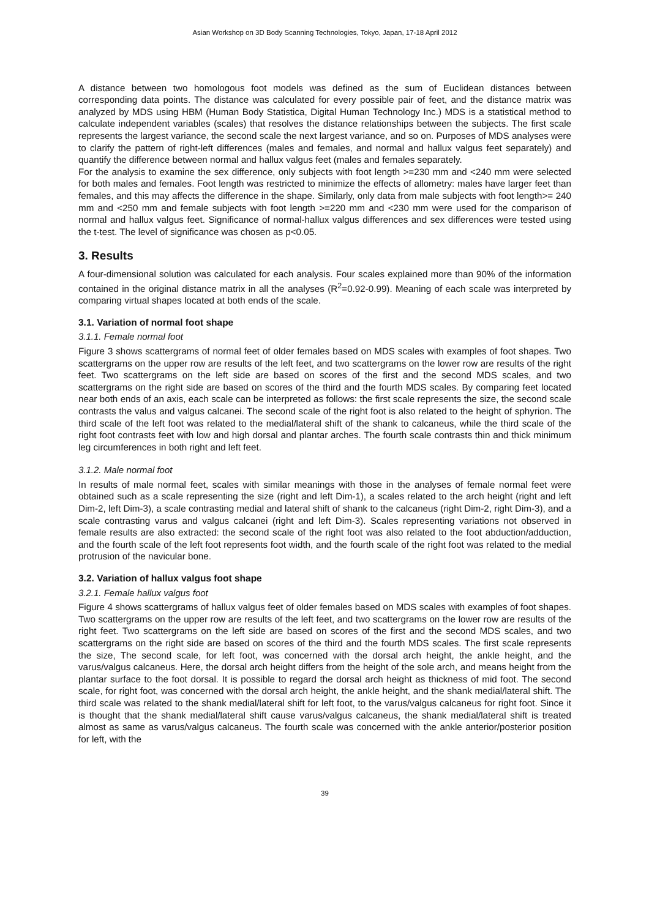Asian Workshop on 3D Body Scanning Technologies, Tokyo, Japan, 17-18 April 2012
A distance between two homologous foot models was defined as the sum of Euclidean distances between corresponding data points. The distance was calculated for every possible pair of feet, and the distance matrix was analyzed by MDS using HBM (Human Body Statistica, Digital Human Technology Inc.) MDS is a statistical method to calculate independent variables (scales) that resolves the distance relationships between the subjects. The first scale represents the largest variance, the second scale the next largest variance, and so on. Purposes of MDS analyses were to clarify the pattern of right-left differences (males and females, and normal and hallux valgus feet separately) and quantify the difference between normal and hallux valgus feet (males and females separately.
For the analysis to examine the sex difference, only subjects with foot length >=230 mm and <240 mm were selected for both males and females. Foot length was restricted to minimize the effects of allometry: males have larger feet than females, and this may affects the difference in the shape. Similarly, only data from male subjects with foot length>= 240 mm and <250 mm and female subjects with foot length >=220 mm and <230 mm were used for the comparison of normal and hallux valgus feet. Significance of normal-hallux valgus differences and sex differences were tested using the t-test. The level of significance was chosen as p<0.05.
3. Results
A four-dimensional solution was calculated for each analysis. Four scales explained more than 90% of the information contained in the original distance matrix in all the analyses (R<sup>2</sup>=0.92-0.99). Meaning of each scale was interpreted by comparing virtual shapes located at both ends of the scale.
3.1. Variation of normal foot shape
3.1.1. Female normal foot
Figure 3 shows scattergrams of normal feet of older females based on MDS scales with examples of foot shapes. Two scattergrams on the upper row are results of the left feet, and two scattergrams on the lower row are results of the right feet. Two scattergrams on the left side are based on scores of the first and the second MDS scales, and two scattergrams on the right side are based on scores of the third and the fourth MDS scales. By comparing feet located near both ends of an axis, each scale can be interpreted as follows: the first scale represents the size, the second scale contrasts the valus and valgus calcanei. The second scale of the right foot is also related to the height of sphyrion. The third scale of the left foot was related to the medial/lateral shift of the shank to calcaneus, while the third scale of the right foot contrasts feet with low and high dorsal and plantar arches. The fourth scale contrasts thin and thick minimum leg circumferences in both right and left feet.
3.1.2. Male normal foot
In results of male normal feet, scales with similar meanings with those in the analyses of female normal feet were obtained such as a scale representing the size (right and left Dim-1), a scales related to the arch height (right and left Dim-2, left Dim-3), a scale contrasting medial and lateral shift of shank to the calcaneus (right Dim-2, right Dim-3), and a scale contrasting varus and valgus calcanei (right and left Dim-3). Scales representing variations not observed in female results are also extracted: the second scale of the right foot was also related to the foot abduction/adduction, and the fourth scale of the left foot represents foot width, and the fourth scale of the right foot was related to the medial protrusion of the navicular bone.
3.2. Variation of hallux valgus foot shape
3.2.1. Female hallux valgus foot
Figure 4 shows scattergrams of hallux valgus feet of older females based on MDS scales with examples of foot shapes. Two scattergrams on the upper row are results of the left feet, and two scattergrams on the lower row are results of the right feet. Two scattergrams on the left side are based on scores of the first and the second MDS scales, and two scattergrams on the right side are based on scores of the third and the fourth MDS scales. The first scale represents the size, The second scale, for left foot, was concerned with the dorsal arch height, the ankle height, and the varus/valgus calcaneus. Here, the dorsal arch height differs from the height of the sole arch, and means height from the plantar surface to the foot dorsal. It is possible to regard the dorsal arch height as thickness of mid foot. The second scale, for right foot, was concerned with the dorsal arch height, the ankle height, and the shank medial/lateral shift. The third scale was related to the shank medial/lateral shift for left foot, to the varus/valgus calcaneus for right foot. Since it is thought that the shank medial/lateral shift cause varus/valgus calcaneus, the shank medial/lateral shift is treated almost as same as varus/valgus calcaneus. The fourth scale was concerned with the ankle anterior/posterior position for left, with the
39